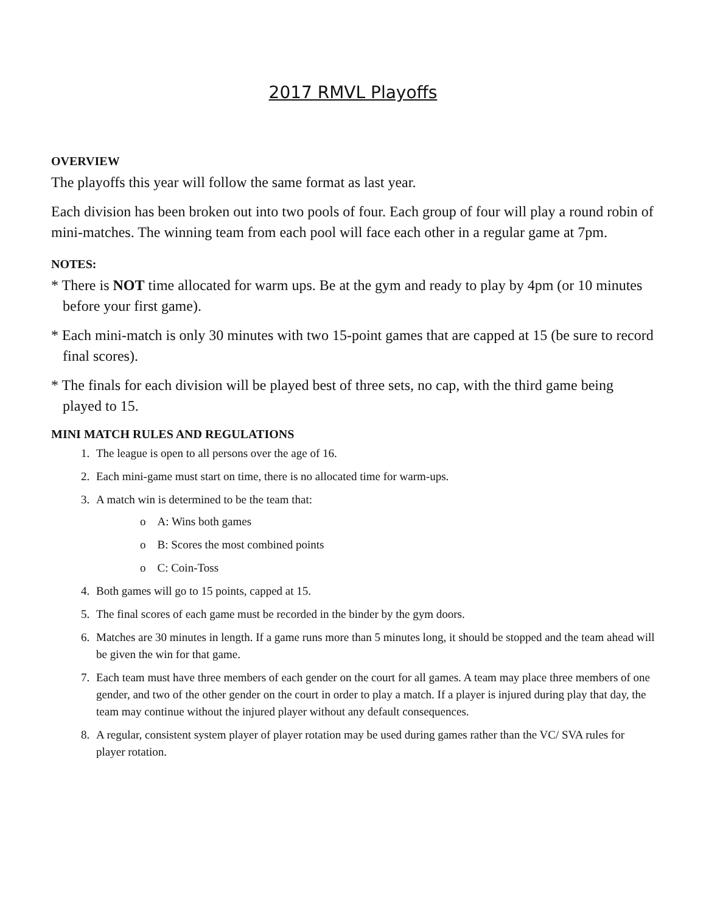2017 RMVL Playoffs
OVERVIEW
The playoffs this year will follow the same format as last year.
Each division has been broken out into two pools of four. Each group of four will play a round robin of mini-matches. The winning team from each pool will face each other in a regular game at 7pm.
NOTES:
* There is NOT time allocated for warm ups. Be at the gym and ready to play by 4pm (or 10 minutes before your first game).
* Each mini-match is only 30 minutes with two 15-point games that are capped at 15 (be sure to record final scores).
* The finals for each division will be played best of three sets, no cap, with the third game being played to 15.
MINI MATCH RULES AND REGULATIONS
1. The league is open to all persons over the age of 16.
2. Each mini-game must start on time, there is no allocated time for warm-ups.
3. A match win is determined to be the team that:
o A: Wins both games
o B: Scores the most combined points
o C: Coin-Toss
4. Both games will go to 15 points, capped at 15.
5. The final scores of each game must be recorded in the binder by the gym doors.
6. Matches are 30 minutes in length. If a game runs more than 5 minutes long, it should be stopped and the team ahead will be given the win for that game.
7. Each team must have three members of each gender on the court for all games. A team may place three members of one gender, and two of the other gender on the court in order to play a match. If a player is injured during play that day, the team may continue without the injured player without any default consequences.
8. A regular, consistent system player of player rotation may be used during games rather than the VC/ SVA rules for player rotation.